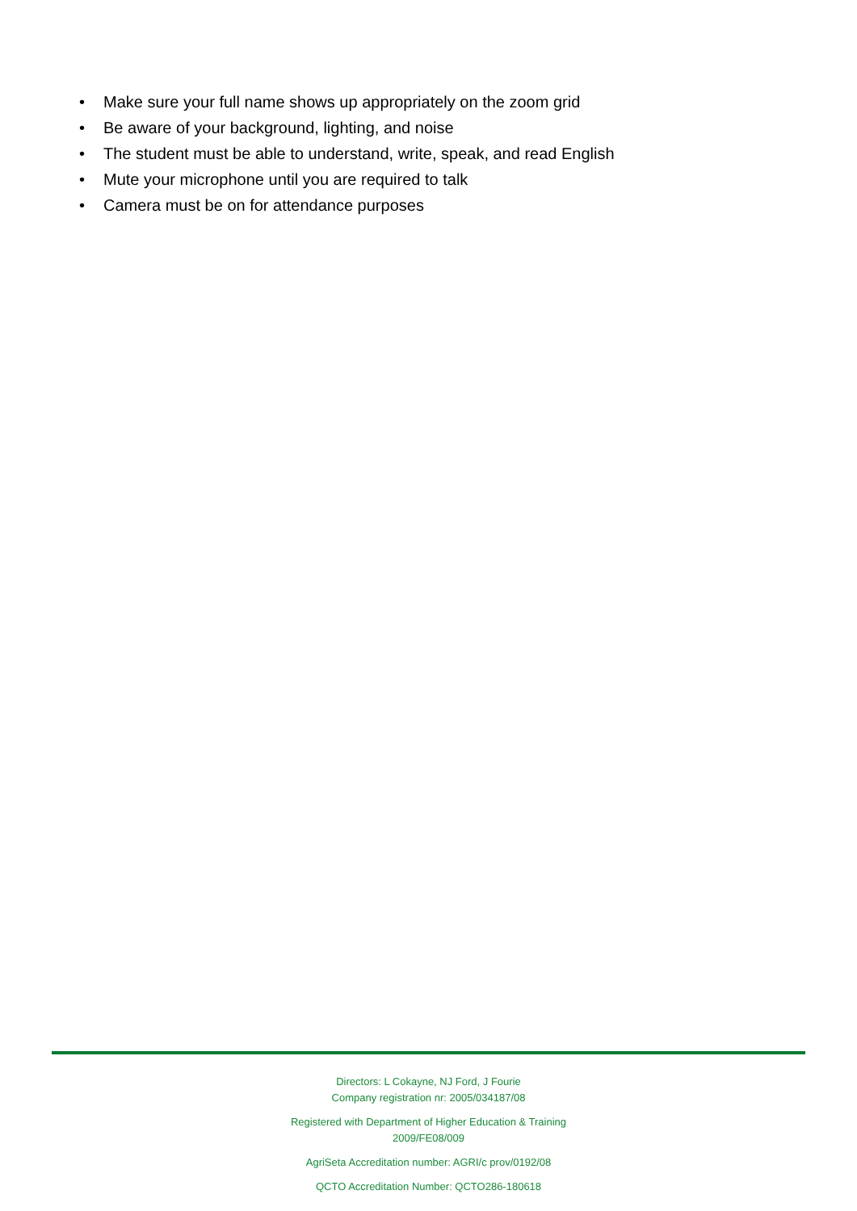• Make sure your full name shows up appropriately on the zoom grid
• Be aware of your background, lighting, and noise
• The student must be able to understand, write, speak, and read English
• Mute your microphone until you are required to talk
• Camera must be on for attendance purposes
Directors: L Cokayne, NJ Ford, J Fourie
Company registration nr: 2005/034187/08
Registered with Department of Higher Education & Training
2009/FE08/009
AgriSeta Accreditation number: AGRI/c prov/0192/08
QCTO Accreditation Number: QCTO286-180618